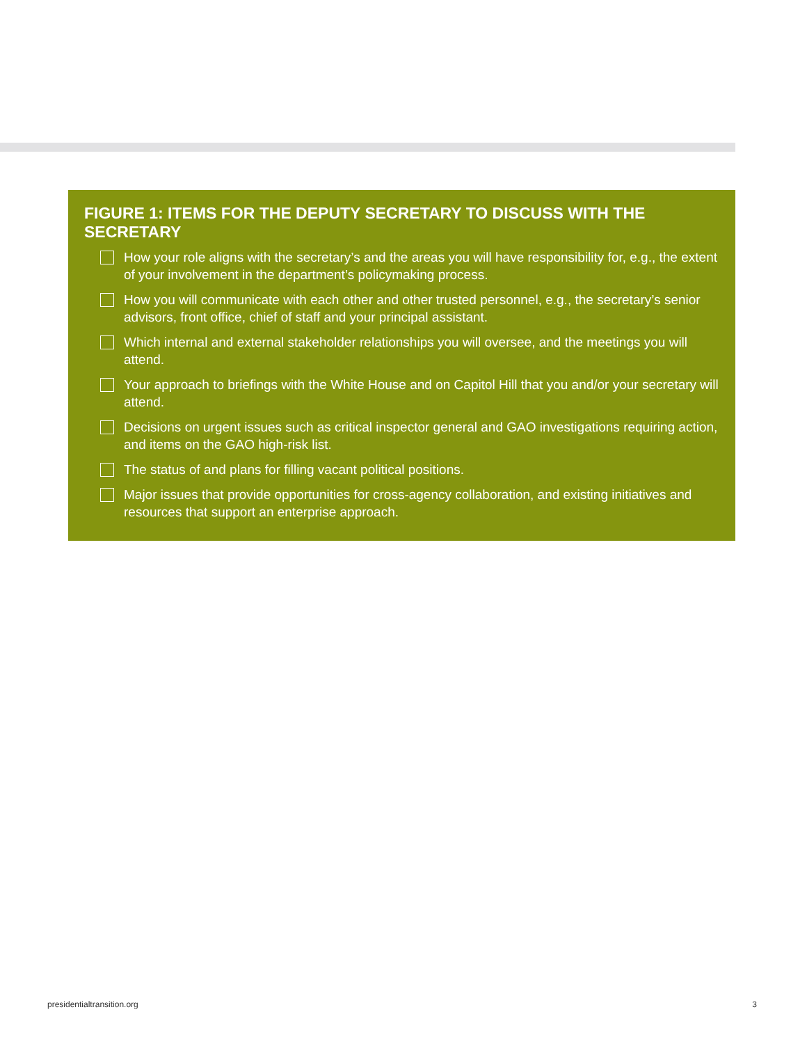FIGURE 1: ITEMS FOR THE DEPUTY SECRETARY TO DISCUSS WITH THE SECRETARY
How your role aligns with the secretary’s and the areas you will have responsibility for, e.g., the extent of your involvement in the department’s policymaking process.
How you will communicate with each other and other trusted personnel, e.g., the secretary’s senior advisors, front office, chief of staff and your principal assistant.
Which internal and external stakeholder relationships you will oversee, and the meetings you will attend.
Your approach to briefings with the White House and on Capitol Hill that you and/or your secretary will attend.
Decisions on urgent issues such as critical inspector general and GAO investigations requiring action, and items on the GAO high-risk list.
The status of and plans for filling vacant political positions.
Major issues that provide opportunities for cross-agency collaboration, and existing initiatives and resources that support an enterprise approach.
presidentialtransition.org 3